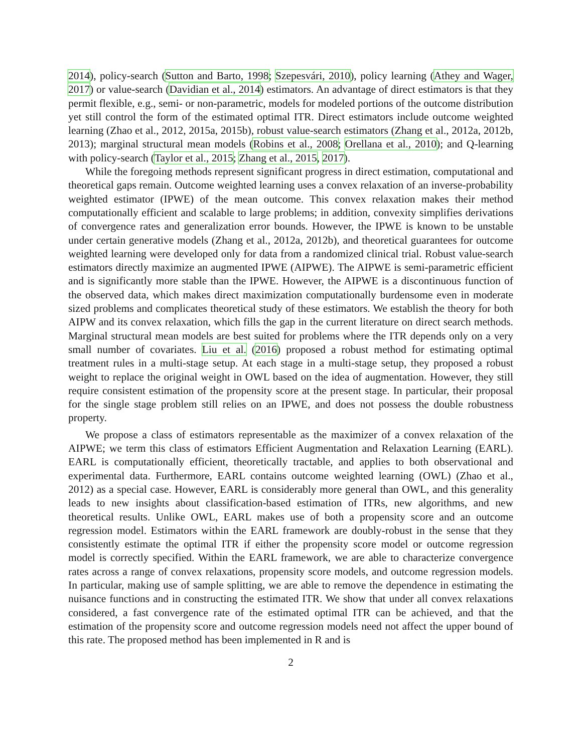2014), policy-search (Sutton and Barto, 1998; Szepesvári, 2010), policy learning (Athey and Wager, 2017) or value-search (Davidian et al., 2014) estimators. An advantage of direct estimators is that they permit flexible, e.g., semi- or non-parametric, models for modeled portions of the outcome distribution yet still control the form of the estimated optimal ITR. Direct estimators include outcome weighted learning (Zhao et al., 2012, 2015a, 2015b), robust value-search estimators (Zhang et al., 2012a, 2012b, 2013); marginal structural mean models (Robins et al., 2008; Orellana et al., 2010); and Q-learning with policy-search (Taylor et al., 2015; Zhang et al., 2015, 2017).
While the foregoing methods represent significant progress in direct estimation, computational and theoretical gaps remain. Outcome weighted learning uses a convex relaxation of an inverse-probability weighted estimator (IPWE) of the mean outcome. This convex relaxation makes their method computationally efficient and scalable to large problems; in addition, convexity simplifies derivations of convergence rates and generalization error bounds. However, the IPWE is known to be unstable under certain generative models (Zhang et al., 2012a, 2012b), and theoretical guarantees for outcome weighted learning were developed only for data from a randomized clinical trial. Robust value-search estimators directly maximize an augmented IPWE (AIPWE). The AIPWE is semi-parametric efficient and is significantly more stable than the IPWE. However, the AIPWE is a discontinuous function of the observed data, which makes direct maximization computationally burdensome even in moderate sized problems and complicates theoretical study of these estimators. We establish the theory for both AIPW and its convex relaxation, which fills the gap in the current literature on direct search methods. Marginal structural mean models are best suited for problems where the ITR depends only on a very small number of covariates. Liu et al. (2016) proposed a robust method for estimating optimal treatment rules in a multi-stage setup. At each stage in a multi-stage setup, they proposed a robust weight to replace the original weight in OWL based on the idea of augmentation. However, they still require consistent estimation of the propensity score at the present stage. In particular, their proposal for the single stage problem still relies on an IPWE, and does not possess the double robustness property.
We propose a class of estimators representable as the maximizer of a convex relaxation of the AIPWE; we term this class of estimators Efficient Augmentation and Relaxation Learning (EARL). EARL is computationally efficient, theoretically tractable, and applies to both observational and experimental data. Furthermore, EARL contains outcome weighted learning (OWL) (Zhao et al., 2012) as a special case. However, EARL is considerably more general than OWL, and this generality leads to new insights about classification-based estimation of ITRs, new algorithms, and new theoretical results. Unlike OWL, EARL makes use of both a propensity score and an outcome regression model. Estimators within the EARL framework are doubly-robust in the sense that they consistently estimate the optimal ITR if either the propensity score model or outcome regression model is correctly specified. Within the EARL framework, we are able to characterize convergence rates across a range of convex relaxations, propensity score models, and outcome regression models. In particular, making use of sample splitting, we are able to remove the dependence in estimating the nuisance functions and in constructing the estimated ITR. We show that under all convex relaxations considered, a fast convergence rate of the estimated optimal ITR can be achieved, and that the estimation of the propensity score and outcome regression models need not affect the upper bound of this rate. The proposed method has been implemented in R and is
2